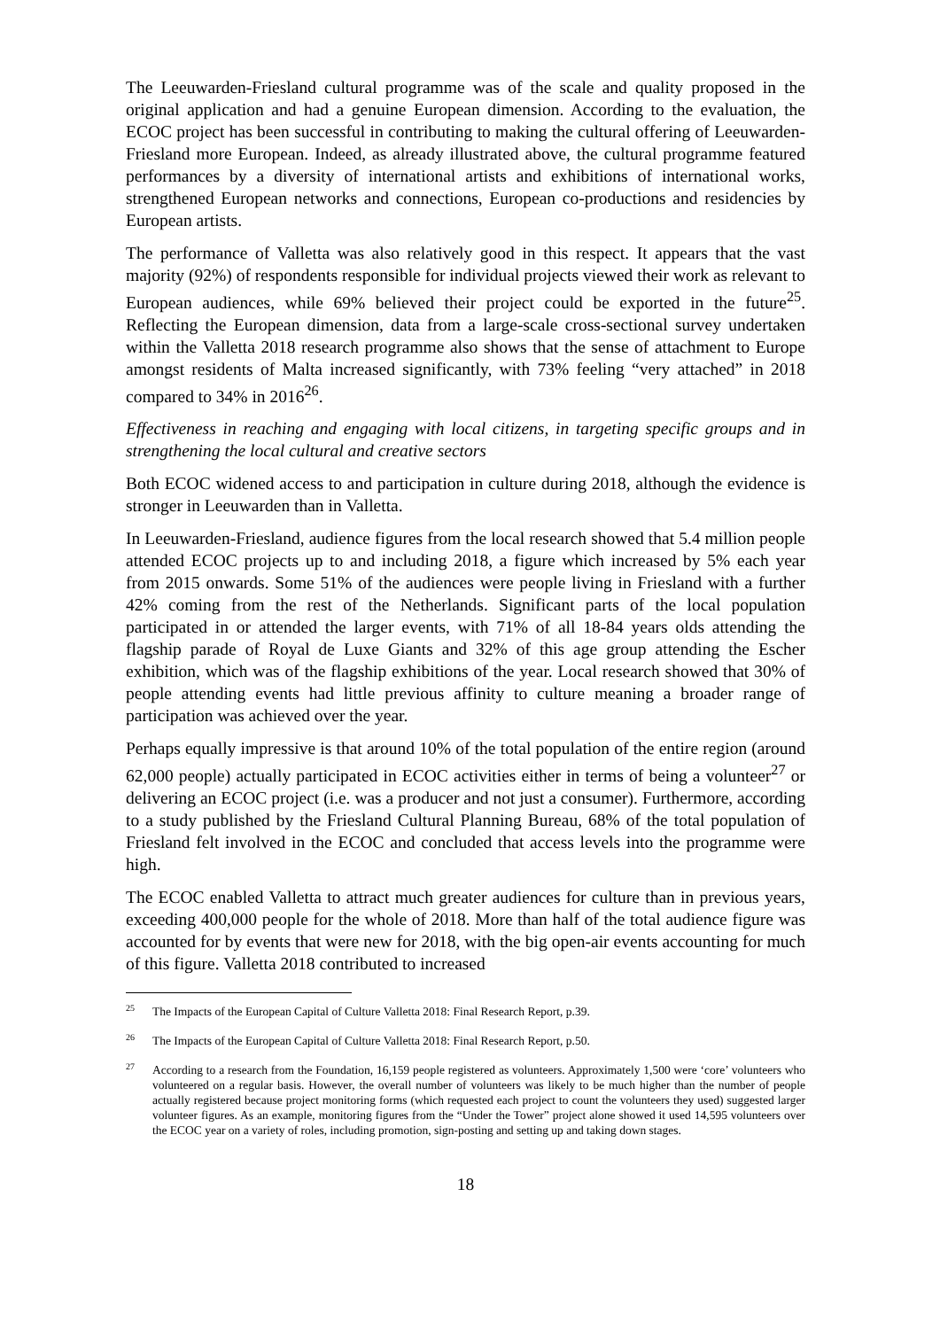The Leeuwarden-Friesland cultural programme was of the scale and quality proposed in the original application and had a genuine European dimension. According to the evaluation, the ECOC project has been successful in contributing to making the cultural offering of Leeuwarden-Friesland more European. Indeed, as already illustrated above, the cultural programme featured performances by a diversity of international artists and exhibitions of international works, strengthened European networks and connections, European co-productions and residencies by European artists.
The performance of Valletta was also relatively good in this respect. It appears that the vast majority (92%) of respondents responsible for individual projects viewed their work as relevant to European audiences, while 69% believed their project could be exported in the future<sup>25</sup>. Reflecting the European dimension, data from a large-scale cross-sectional survey undertaken within the Valletta 2018 research programme also shows that the sense of attachment to Europe amongst residents of Malta increased significantly, with 73% feeling “very attached” in 2018 compared to 34% in 2016<sup>26</sup>.
Effectiveness in reaching and engaging with local citizens, in targeting specific groups and in strengthening the local cultural and creative sectors
Both ECOC widened access to and participation in culture during 2018, although the evidence is stronger in Leeuwarden than in Valletta.
In Leeuwarden-Friesland, audience figures from the local research showed that 5.4 million people attended ECOC projects up to and including 2018, a figure which increased by 5% each year from 2015 onwards. Some 51% of the audiences were people living in Friesland with a further 42% coming from the rest of the Netherlands. Significant parts of the local population participated in or attended the larger events, with 71% of all 18-84 years olds attending the flagship parade of Royal de Luxe Giants and 32% of this age group attending the Escher exhibition, which was of the flagship exhibitions of the year. Local research showed that 30% of people attending events had little previous affinity to culture meaning a broader range of participation was achieved over the year.
Perhaps equally impressive is that around 10% of the total population of the entire region (around 62,000 people) actually participated in ECOC activities either in terms of being a volunteer<sup>27</sup> or delivering an ECOC project (i.e. was a producer and not just a consumer). Furthermore, according to a study published by the Friesland Cultural Planning Bureau, 68% of the total population of Friesland felt involved in the ECOC and concluded that access levels into the programme were high.
The ECOC enabled Valletta to attract much greater audiences for culture than in previous years, exceeding 400,000 people for the whole of 2018. More than half of the total audience figure was accounted for by events that were new for 2018, with the big open-air events accounting for much of this figure. Valletta 2018 contributed to increased
25 The Impacts of the European Capital of Culture Valletta 2018: Final Research Report, p.39.
26 The Impacts of the European Capital of Culture Valletta 2018: Final Research Report, p.50.
27 According to a research from the Foundation, 16,159 people registered as volunteers. Approximately 1,500 were ‘core’ volunteers who volunteered on a regular basis. However, the overall number of volunteers was likely to be much higher than the number of people actually registered because project monitoring forms (which requested each project to count the volunteers they used) suggested larger volunteer figures. As an example, monitoring figures from the “Under the Tower” project alone showed it used 14,595 volunteers over the ECOC year on a variety of roles, including promotion, sign-posting and setting up and taking down stages.
18